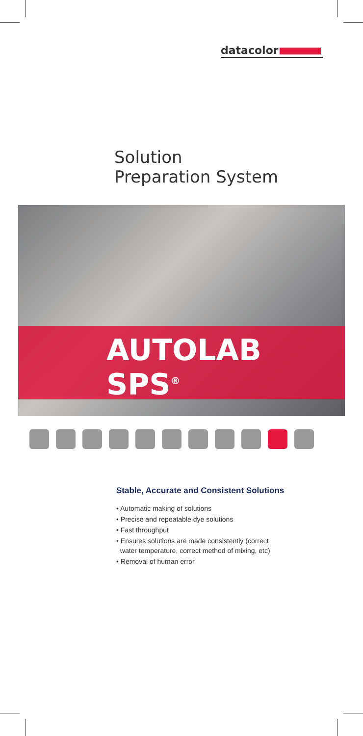datacolor
Solution
Preparation System
AUTOLAB SPS<sup>®</sup>
Stable, Accurate and Consistent Solutions
• Automatic making of solutions
• Precise and repeatable dye solutions
• Fast throughput
• Ensures solutions are made consistently (correct
water temperature, correct method of mixing, etc)
• Removal of human error